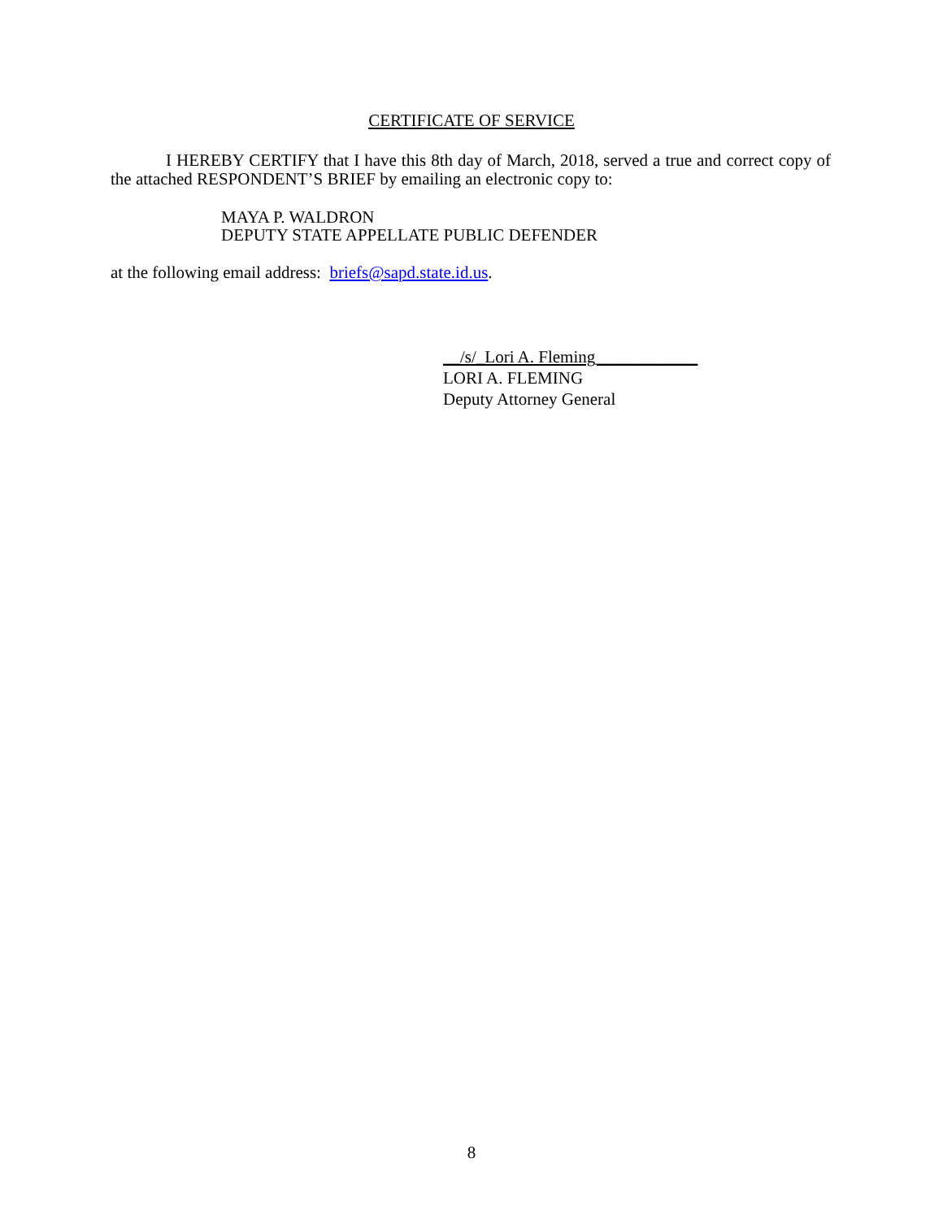CERTIFICATE OF SERVICE
I HEREBY CERTIFY that I have this 8th day of March, 2018, served a true and correct copy of the attached RESPONDENT’S BRIEF by emailing an electronic copy to:
MAYA P. WALDRON
DEPUTY STATE APPELLATE PUBLIC DEFENDER
at the following email address: briefs@sapd.state.id.us.
__/s/_Lori A. Fleming____________
LORI A. FLEMING
Deputy Attorney General
8